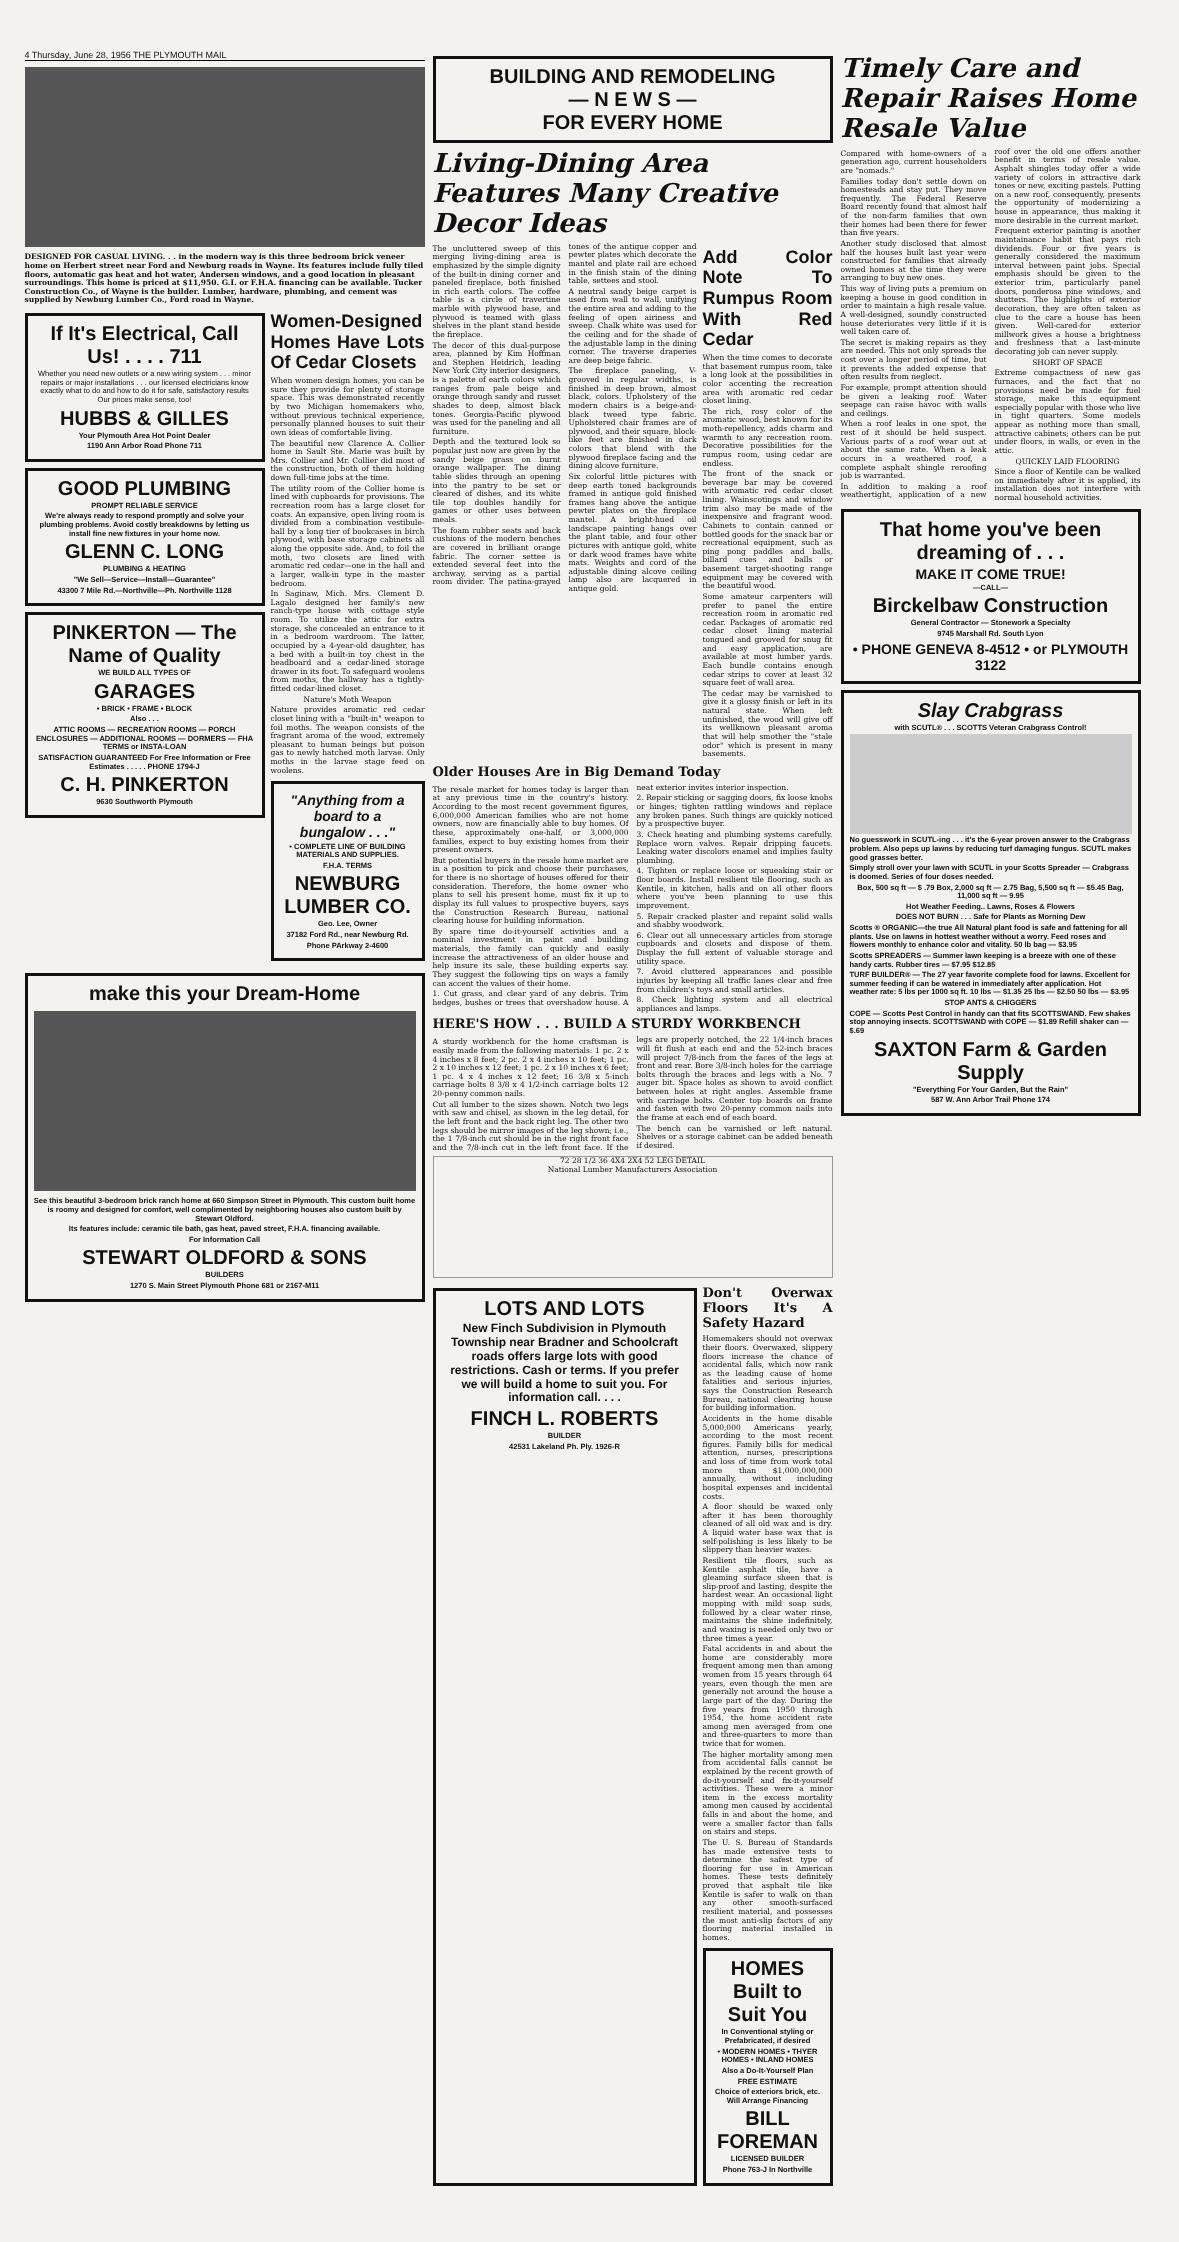4 Thursday, June 28, 1956 THE PLYMOUTH MAIL
DESIGNED FOR CASUAL LIVING. . . in the modern way is this three bedroom brick veneer home on Herbert street near Ford and Newburg roads in Wayne. Its features include fully tiled floors, automatic gas heat and hot water, Andersen windows, and a good location in pleasant surroundings. This home is priced at $11,950. G.I. or F.H.A. financing can be available. Tucker Construction Co., of Wayne is the builder. Lumber, hardware, plumbing, and cement was supplied by Newburg Lumber Co., Ford road in Wayne.
If It's Electrical, Call Us! . . . . 711
Whether you need new outlets or a new wiring system . . . minor repairs or major installations . . . our licensed electricians know exactly what to do and how to do it for safe, satisfactory results Our prices make sense, too!
HUBBS & GILLES
Your Plymouth Area Hot Point Dealer
1190 Ann Arbor Road Phone 711
GOOD PLUMBING
PROMPT RELIABLE SERVICE
We're always ready to respond promptly and solve your plumbing problems. Avoid costly breakdowns by letting us install fine new fixtures in your home now.
GLENN C. LONG
PLUMBING & HEATING
"We Sell—Service—Install—Guarantee"
43300 7 Mile Rd.—Northville—Ph. Northville 1128
PINKERTON — The Name of Quality
WE BUILD ALL TYPES OF
GARAGES
• BRICK • FRAME • BLOCK
Also . . .
ATTIC ROOMS — RECREATION ROOMS — PORCH ENCLOSURES — ADDITIONAL ROOMS — DORMERS — FHA TERMS or INSTA-LOAN
SATISFACTION GUARANTEED For Free Information or Free Estimates . . . . . PHONE 1794-J
C. H. PINKERTON
9630 Southworth Plymouth
Women-Designed Homes Have Lots Of Cedar Closets
When women design homes, you can be sure they provide for plenty of storage space. This was demonstrated recently by two Michigan homemakers who, without previous technical experience, personally planned houses to suit their own ideas of comfortable living.
The beautiful new Clarence A. Collier home in Sault Ste. Marie was built by Mrs. Collier and Mr. Collier did most of the construction, both of them holding down full-time jobs at the time.
The utility room of the Collier home is lined with cupboards for provisions. The recreation room has a large closet for coats. An expansive, open living room is divided from a combination vestibule-hall by a long tier of bookcases in birch plywood, with base storage cabinets all along the opposite side. And, to foil the moth, two closets are lined with aromatic red cedar—one in the hall and a larger, walk-in type in the master bedroom.
In Saginaw, Mich. Mrs. Clement D. Lagalo designed her family's new ranch-type house with cottage style room. To utilize the attic for extra storage, she concealed an entrance to it in a bedroom wardroom. The latter, occupied by a 4-year-old daughter, has a bed with a built-in toy chest in the headboard and a cedar-lined storage drawer in its foot. To safeguard woolens from moths, the hallway has a tightly-fitted cedar-lined closet.
Nature's Moth Weapon
Nature provides aromatic red cedar closet lining with a "built-in" weapon to foil moths. The weapon consists of the fragrant aroma of the wood, extremely pleasant to human beings but poison gas to newly hatched moth larvae. Only moths in the larvae stage feed on woolens.
"Anything from a board to a bungalow . . ."
• COMPLETE LINE OF BUILDING MATERIALS AND SUPPLIES.
F.H.A. TERMS
NEWBURG LUMBER CO.
Geo. Lee, Owner
37182 Ford Rd., near Newburg Rd.
Phone PArkway 2-4600
make this your Dream-Home
See this beautiful 3-bedroom brick ranch home at 660 Simpson Street in Plymouth. This custom built home is roomy and designed for comfort, well complimented by neighboring houses also custom built by Stewart Oldford.
Its features include: ceramic tile bath, gas heat, paved street, F.H.A. financing available.
For Information Call
STEWART OLDFORD & SONS
BUILDERS
1270 S. Main Street Plymouth Phone 681 or 2167-M11
BUILDING AND REMODELING
— N E W S —
FOR EVERY HOME
Living-Dining Area Features Many Creative Decor Ideas
The uncluttered sweep of this merging living-dining area is emphasized by the simple dignity of the built-in dining corner and paneled fireplace, both finished in rich earth colors. The coffee table is a circle of travertine marble with plywood base, and plywood is teamed with glass shelves in the plant stand beside the fireplace.
The decor of this dual-purpose area, planned by Kim Hoffman and Stephen Heidrich, leading New York City interior designers, is a palette of earth colors which ranges from pale beige and orange through sandy and russet shades to deep, almost black tones. Georgia-Pacific plywood was used for the paneling and all furniture.
Depth and the textured look so popular just now are given by the sandy beige grass on burnt orange wallpaper. The dining table slides through an opening into the pantry to be set or cleared of dishes, and its white tile top doubles handily for games or other uses between meals.
The foam rubber seats and back cushions of the modern benches are covered in brilliant orange fabric. The corner settee is extended several feet into the archway, serving as a partial room divider. The patina-grayed tones of the antique copper and pewter plates which decorate the mantel and plate rail are echoed in the finish stain of the dining table, settees and stool.
A neutral sandy beige carpet is used from wall to wall, unifying the entire area and adding to the feeling of open airiness and sweep. Chalk white was used for the ceiling and for the shade of the adjustable lamp in the dining corner. The traverse draperies are deep beige fabric.
The fireplace paneling, V-grooved in regular widths, is finished in deep brown, almost black, colors. Upholstery of the modern chairs is a beige-and-black tweed type fabric. Upholstered chair frames are of plywood, and their square, block-like feet are finished in dark colors that blend with the plywood fireplace facing and the dining alcove furniture.
Six colorful little pictures with deep earth toned backgrounds framed in antique gold finished frames hang above the antique pewter plates on the fireplace mantel. A bright-hued oil landscape painting hangs over the plant table, and four other pictures with antique gold, white or dark wood frames have white mats. Weights and cord of the adjustable dining alcove ceiling lamp also are lacquered in antique gold.
Add Color Note To Rumpus Room With Red Cedar
When the time comes to decorate that basement rumpus room, take a long look at the possibilities in color accenting the recreation area with aromatic red cedar closet lining.
The rich, rosy color of the aromatic wood, best known for its moth-repellency, adds charm and warmth to any recreation room. Decorative possibilities for the rumpus room, using cedar are endless.
The front of the snack or beverage bar may be covered with aromatic red cedar closet lining. Wainscotings and window trim also may be made of the inexpensive and fragrant wood. Cabinets to contain canned or bottled goods for the snack bar or recreational equipment, such as ping pong paddles and balls, billard cues and balls or basement target-shooting range equipment may be covered with the beautiful wood.
Some amateur carpenters will prefer to panel the entire recreation room in aromatic red cedar. Packages of aromatic red cedar closet lining material tongued and grooved for snug fit and easy application, are available at most lumber yards. Each bundle contains enough cedar strips to cover at least 32 square feet of wall area.
The cedar may be varnished to give it a glossy finish or left in its natural state. When left unfinished, the wood will give off its wellknown pleasant aroma that will help smother the "stale odor" which is present in many basements.
Older Houses Are in Big Demand Today
The resale market for homes today is larger than at any previous time in the country's history. According to the most recent government figures, 6,000,000 American families who are not home owners, now are financially able to buy homes. Of these, approximately one-half, or 3,000,000 families, expect to buy existing homes from their present owners.
But potential buyers in the resale home market are in a position to pick and choose their purchases, for there is no shortage of houses offered for their consideration. Therefore, the home owner who plans to sell his present home, must fix it up to display its full values to prospective buyers, says the Construction Research Bureau, national clearing house for building information.
By spare time do-it-yourself activities and a nominal investment in paint and building materials, the family can quickly and easily increase the attractiveness of an older house and help insure its sale, these building experts say. They suggest the following tips on ways a family can accent the values of their home.
1. Cut grass, and clear yard of any debris. Trim hedges, bushes or trees that overshadow house. A neat exterior invites interior inspection.
2. Repair sticking or sagging doors, fix loose knobs or hinges; tighten rattling windows and replace any broken panes. Such things are quickly noticed by a prospective buyer.
3. Check heating and plumbing systems carefully. Replace worn valves. Repair dripping faucets. Leaking water discolors enamel and implies faulty plumbing.
4. Tighten or replace loose or squeaking stair or floor boards. Install resilient tile flooring, such as Kentile, in kitchen, halls and on all other floors where you've been planning to use this improvement.
5. Repair cracked plaster and repaint solid walls and shabby woodwork.
6. Clear out all unnecessary articles from storage cupboards and closets and dispose of them. Display the full extent of valuable storage and utility space.
7. Avoid cluttered appearances and possible injuries by keeping all traffic lanes clear and free from children's toys and small articles.
8. Check lighting system and all electrical appliances and lamps.
HERE'S HOW . . . BUILD A STURDY WORKBENCH
A sturdy workbench for the home craftsman is easily made from the following materials: 1 pc. 2 x 4 inches x 8 feet; 2 pc. 2 x 4 inches x 10 feet; 1 pc. 2 x 10 inches x 12 feet; 1 pc. 2 x 10 inches x 6 feet; 1 pc. 4 x 4 inches x 12 feet; 16 3/8 x 5-inch carriage bolts 8 3/8 x 4 1/2-inch carriage bolts 12 20-penny common nails.
Cut all lumber to the sizes shown. Notch two legs with saw and chisel, as shown in the leg detail, for the left front and the back right leg. The other two legs should be mirror images of the leg shown; i.e., the 1 7/8-inch cut should be in the right front face and the 7/8-inch cut in the left front face. If the legs are properly notched, the 22 1/4-inch braces will fit flush at each end and the 52-inch braces will project 7/8-inch from the faces of the legs at front and rear. Bore 3/8-inch holes for the carriage bolts through the braces and legs with a No. 7 auger bit. Space holes as shown to avoid conflict between holes at right angles. Assemble frame with carriage bolts. Center top boards on frame and fasten with two 20-penny common nails into the frame at each end of each board.
The bench can be varnished or left natural. Shelves or a storage cabinet can be added beneath if desired.
72 28 1/2 36 4X4 2X4 52 LEG DETAIL
National Lumber Manufacturers Association
LOTS AND LOTS
New Finch Subdivision in Plymouth Township near Bradner and Schoolcraft roads offers large lots with good restrictions. Cash or terms. If you prefer we will build a home to suit you. For information call. . . .
FINCH L. ROBERTS
BUILDER
42531 Lakeland Ph. Ply. 1926-R
Don't Overwax Floors It's A Safety Hazard
Homemakers should not overwax their floors. Overwaxed, slippery floors increase the chance of accidental falls, which now rank as the leading cause of home fatalities and serious injuries, says the Construction Research Bureau, national clearing house for building information.
Accidents in the home disable 5,000,000 Americans yearly, according to the most recent figures. Family bills for medical attention, nurses, prescriptions and loss of time from work total more than $1,000,000,000 annually, without including hospital expenses and incidental costs.
A floor should be waxed only after it has been thoroughly cleaned of all old wax and is dry. A liquid water base wax that is self-polishing is less likely to be slippery than heavier waxes.
Resilient tile floors, such as Kentile asphalt tile, have a gleaming surface sheen that is slip-proof and lasting, despite the hardest wear. An occasional light mopping with mild soap suds, followed by a clear water rinse, maintains the shine indefinitely, and waxing is needed only two or three times a year.
Fatal accidents in and about the home are considerably more frequent among men than among women from 15 years through 64 years, even though the men are generally not around the house a large part of the day. During the five years from 1950 through 1954, the home accident rate among men averaged from one and three-quarters to more than twice that for women.
The higher mortality among men from accidental falls cannot be explained by the recent growth of do-it-yourself and fix-it-yourself activities. These were a minor item in the excess mortality among men caused by accidental falls in and about the home, and were a smaller factor than falls on stairs and steps.
The U. S. Bureau of Standards has made extensive tests to determine the safest type of flooring for use in American homes. These tests definitely proved that asphalt tile like Kentile is safer to walk on than any other smooth-surfaced resilient material, and possesses the most anti-slip factors of any flooring material installed in homes.
HOMES Built to Suit You
In Conventional styling or Prefabricated, if desired
• MODERN HOMES • THYER HOMES • INLAND HOMES
Also a Do-It-Yourself Plan
FREE ESTIMATE
Choice of exteriors brick, etc. Will Arrange Financing
BILL FOREMAN
LICENSED BUILDER
Phone 763-J In Northville
Timely Care and Repair Raises Home Resale Value
Compared with home-owners of a generation ago, current householders are "nomads."
Families today don't settle down on homesteads and stay put. They move frequently. The Federal Reserve Board recently found that almost half of the non-farm families that own their homes had been there for fewer than five years.
Another study disclosed that almost half the houses built last year were constructed for families that already owned homes at the time they were arranging to buy new ones.
This way of living puts a premium on keeping a house in good condition in order to maintain a high resale value. A well-designed, soundly constructed house deteriorates very little if it is well taken care of.
The secret is making repairs as they are needed. This not only spreads the cost over a longer period of time, but it prevents the added expense that often results from neglect.
For example, prompt attention should be given a leaking roof. Water seepage can raise havoc with walls and ceilings.
When a roof leaks in one spot, the rest of it should be held suspect. Various parts of a roof wear out at about the same rate. When a leak occurs in a weathered roof, a complete asphalt shingle reroofing job is warranted.
In addition to making a roof weathertight, application of a new roof over the old one offers another benefit in terms of resale value. Asphalt shingles today offer a wide variety of colors in attractive dark tones or new, exciting pastels. Putting on a new roof, consequently, presents the opportunity of modernizing a house in appearance, thus making it more desirable in the current market.
Frequent exterior painting is another maintainance habit that pays rich dividends. Four or five years is generally considered the maximum interval between paint jobs. Special emphasis should be given to the exterior trim, particularly panel doors, ponderosa pine windows, and shutters. The highlights of exterior decoration, they are often taken as clue to the care a house has been given. Well-cared-for exterior millwork gives a house a brightness and freshness that a last-minute decorating job can never supply.
SHORT OF SPACE
Extreme compactness of new gas furnaces, and the fact that no provisions need be made for fuel storage, make this equipment especially popular with those who live in tight quarters. Some models appear as nothing more than small, attractive cabinets; others can be put under floors, in walls, or even in the attic.
QUICKLY LAID FLOORING
Since a floor of Kentile can be walked on immediately after it is applied, its installation does not interfere with normal household activities.
That home you've been dreaming of . . .
MAKE IT COME TRUE!
—CALL—
Birckelbaw Construction
General Contractor — Stonework a Specialty
9745 Marshall Rd. South Lyon
• PHONE GENEVA 8-4512 • or PLYMOUTH 3122
Slay Crabgrass
with SCUTL® . . . SCOTTS Veteran Crabgrass Control!
No guesswork in SCUTL-ing . . . it's the 6-year proven answer to the Crabgrass problem. Also peps up lawns by reducing turf damaging fungus. SCUTL makes good grasses better.
Simply stroll over your lawn with SCUTL in your Scotts Spreader — Crabgrass is doomed. Series of four doses needed.
Box, 500 sq ft — $ .79 Box, 2,000 sq ft — 2.75 Bag, 5,500 sq ft — $5.45 Bag, 11,000 sq ft — 9.95
Hot Weather Feeding.. Lawns, Roses & Flowers
DOES NOT BURN . . . Safe for Plants as Morning Dew
Scotts ® ORGANIC—the true All Natural plant food is safe and fattening for all plants. Use on lawns in hottest weather without a worry. Feed roses and flowers monthly to enhance color and vitality. 50 lb bag — $3.95
Scotts SPREADERS — Summer lawn keeping is a breeze with one of these handy carts. Rubber tires — $7.95 $12.85
TURF BUILDER® — The 27 year favorite complete food for lawns. Excellent for summer feeding if can be watered in immediately after application. Hot weather rate: 5 lbs per 1000 sq ft. 10 lbs — $1.35 25 lbs — $2.50 50 lbs — $3.95
STOP ANTS & CHIGGERS
COPE — Scotts Pest Control in handy can that fits SCOTTSWAND. Few shakes stop annoying insects. SCOTTSWAND with COPE — $1.89 Refill shaker can — $.69
SAXTON Farm & Garden Supply
"Everything For Your Garden, But the Rain"
587 W. Ann Arbor Trail Phone 174